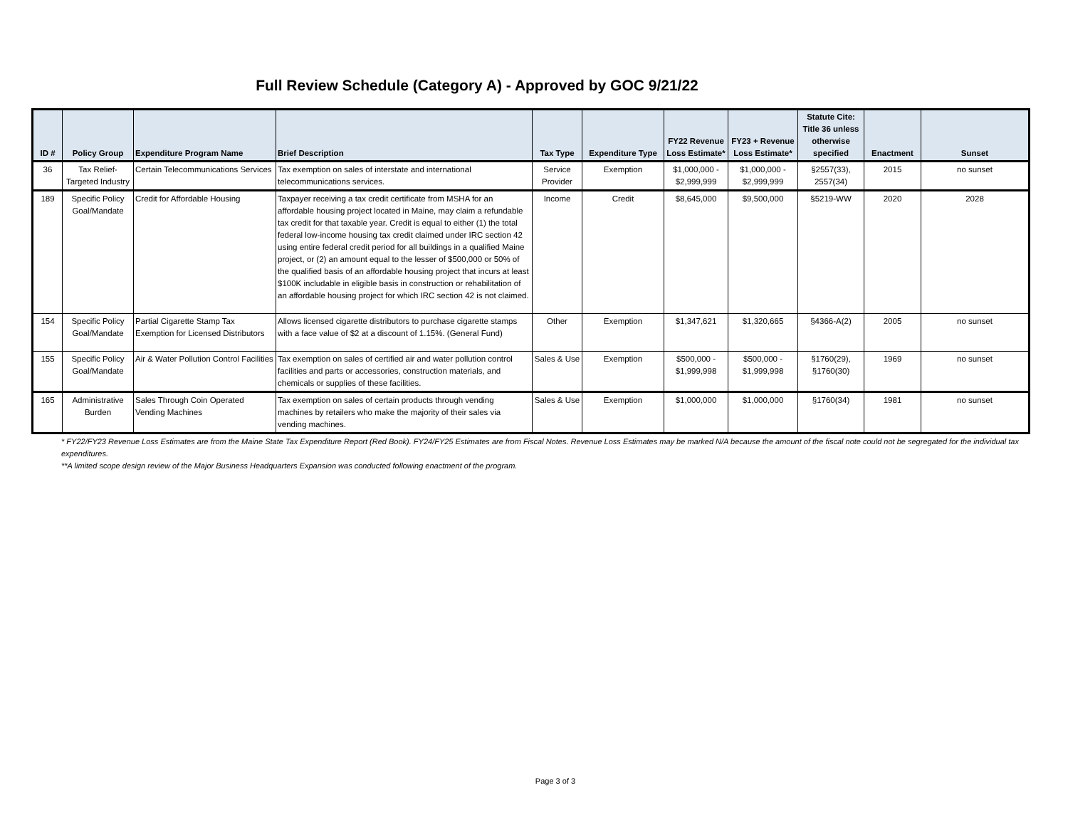Full Review Schedule (Category A) - Approved by GOC 9/21/22
| ID # | Policy Group | Expenditure Program Name | Brief Description | Tax Type | Expenditure Type | FY22 Revenue Loss Estimate* | FY23 + Revenue Loss Estimate* | Statute Cite: Title 36 unless otherwise specified | Enactment | Sunset |
| --- | --- | --- | --- | --- | --- | --- | --- | --- | --- | --- |
| 36 | Tax Relief-Targeted Industry | Certain Telecommunications Services | Tax exemption on sales of interstate and international telecommunications services. | Service Provider | Exemption | $1,000,000 - $2,999,999 | $1,000,000 - $2,999,999 | §2557(33), 2557(34) | 2015 | no sunset |
| 189 | Specific Policy Goal/Mandate | Credit for Affordable Housing | Taxpayer receiving a tax credit certificate from MSHA for an affordable housing project located in Maine, may claim a refundable tax credit for that taxable year. Credit is equal to either (1) the total federal low-income housing tax credit claimed under IRC section 42 using entire federal credit period for all buildings in a qualified Maine project, or (2) an amount equal to the lesser of $500,000 or 50% of the qualified basis of an affordable housing project that incurs at least $100K includable in eligible basis in construction or rehabilitation of an affordable housing project for which IRC section 42 is not claimed. | Income | Credit | $8,645,000 | $9,500,000 | §5219-WW | 2020 | 2028 |
| 154 | Specific Policy Goal/Mandate | Partial Cigarette Stamp Tax Exemption for Licensed Distributors | Allows licensed cigarette distributors to purchase cigarette stamps with a face value of $2 at a discount of 1.15%. (General Fund) | Other | Exemption | $1,347,621 | $1,320,665 | §4366-A(2) | 2005 | no sunset |
| 155 | Specific Policy Goal/Mandate | Air & Water Pollution Control Facilities | Tax exemption on sales of certified air and water pollution control facilities and parts or accessories, construction materials, and chemicals or supplies of these facilities. | Sales & Use | Exemption | $500,000 - $1,999,998 | $500,000 - $1,999,998 | §1760(29), §1760(30) | 1969 | no sunset |
| 165 | Administrative Burden | Sales Through Coin Operated Vending Machines | Tax exemption on sales of certain products through vending machines by retailers who make the majority of their sales via vending machines. | Sales & Use | Exemption | $1,000,000 | $1,000,000 | §1760(34) | 1981 | no sunset |
* FY22/FY23 Revenue Loss Estimates are from the Maine State Tax Expenditure Report (Red Book). FY24/FY25 Estimates are from Fiscal Notes. Revenue Loss Estimates may be marked N/A because the amount of the fiscal note could not be segregated for the individual tax expenditures.
**A limited scope design review of the Major Business Headquarters Expansion was conducted following enactment of the program.
Page 3 of 3